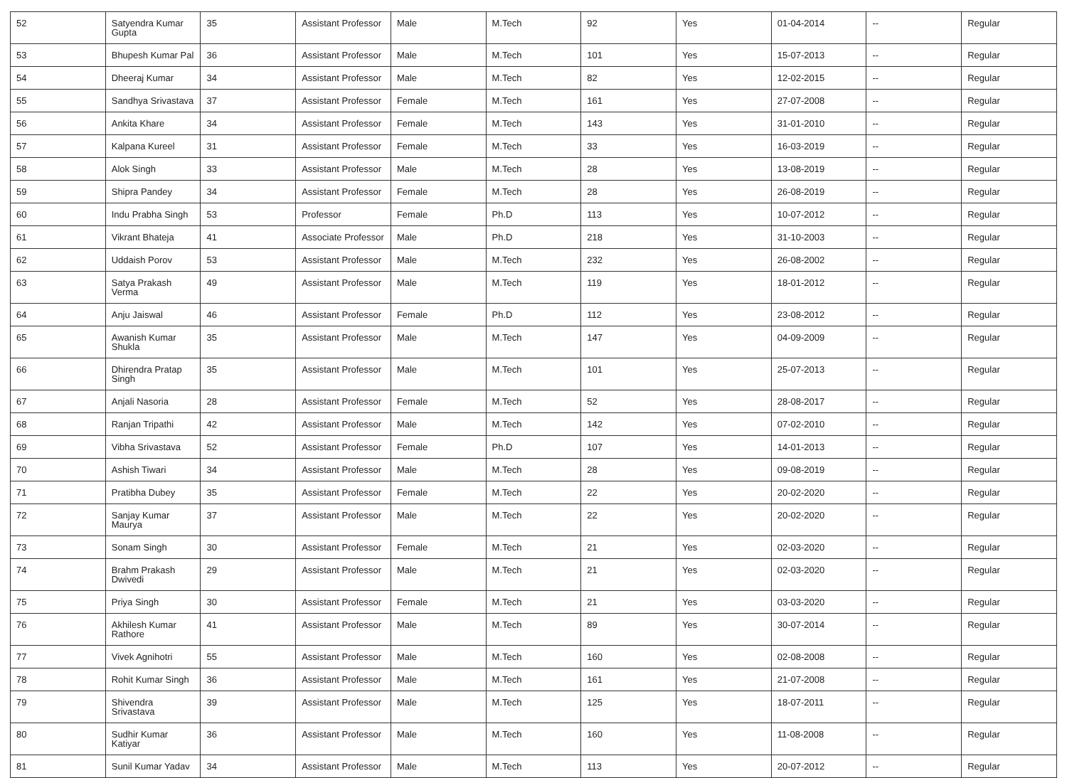| 52 | Satyendra Kumar Gupta | 35 | Assistant Professor | Male | M.Tech | 92 | Yes | 01-04-2014 | -- | Regular |
| 53 | Bhupesh Kumar Pal | 36 | Assistant Professor | Male | M.Tech | 101 | Yes | 15-07-2013 | -- | Regular |
| 54 | Dheeraj Kumar | 34 | Assistant Professor | Male | M.Tech | 82 | Yes | 12-02-2015 | -- | Regular |
| 55 | Sandhya Srivastava | 37 | Assistant Professor | Female | M.Tech | 161 | Yes | 27-07-2008 | -- | Regular |
| 56 | Ankita Khare | 34 | Assistant Professor | Female | M.Tech | 143 | Yes | 31-01-2010 | -- | Regular |
| 57 | Kalpana Kureel | 31 | Assistant Professor | Female | M.Tech | 33 | Yes | 16-03-2019 | -- | Regular |
| 58 | Alok Singh | 33 | Assistant Professor | Male | M.Tech | 28 | Yes | 13-08-2019 | -- | Regular |
| 59 | Shipra Pandey | 34 | Assistant Professor | Female | M.Tech | 28 | Yes | 26-08-2019 | -- | Regular |
| 60 | Indu Prabha Singh | 53 | Professor | Female | Ph.D | 113 | Yes | 10-07-2012 | -- | Regular |
| 61 | Vikrant Bhateja | 41 | Associate Professor | Male | Ph.D | 218 | Yes | 31-10-2003 | -- | Regular |
| 62 | Uddaish Porov | 53 | Assistant Professor | Male | M.Tech | 232 | Yes | 26-08-2002 | -- | Regular |
| 63 | Satya Prakash Verma | 49 | Assistant Professor | Male | M.Tech | 119 | Yes | 18-01-2012 | -- | Regular |
| 64 | Anju Jaiswal | 46 | Assistant Professor | Female | Ph.D | 112 | Yes | 23-08-2012 | -- | Regular |
| 65 | Awanish Kumar Shukla | 35 | Assistant Professor | Male | M.Tech | 147 | Yes | 04-09-2009 | -- | Regular |
| 66 | Dhirendra Pratap Singh | 35 | Assistant Professor | Male | M.Tech | 101 | Yes | 25-07-2013 | -- | Regular |
| 67 | Anjali Nasoria | 28 | Assistant Professor | Female | M.Tech | 52 | Yes | 28-08-2017 | -- | Regular |
| 68 | Ranjan Tripathi | 42 | Assistant Professor | Male | M.Tech | 142 | Yes | 07-02-2010 | -- | Regular |
| 69 | Vibha Srivastava | 52 | Assistant Professor | Female | Ph.D | 107 | Yes | 14-01-2013 | -- | Regular |
| 70 | Ashish Tiwari | 34 | Assistant Professor | Male | M.Tech | 28 | Yes | 09-08-2019 | -- | Regular |
| 71 | Pratibha Dubey | 35 | Assistant Professor | Female | M.Tech | 22 | Yes | 20-02-2020 | -- | Regular |
| 72 | Sanjay Kumar Maurya | 37 | Assistant Professor | Male | M.Tech | 22 | Yes | 20-02-2020 | -- | Regular |
| 73 | Sonam Singh | 30 | Assistant Professor | Female | M.Tech | 21 | Yes | 02-03-2020 | -- | Regular |
| 74 | Brahm Prakash Dwivedi | 29 | Assistant Professor | Male | M.Tech | 21 | Yes | 02-03-2020 | -- | Regular |
| 75 | Priya Singh | 30 | Assistant Professor | Female | M.Tech | 21 | Yes | 03-03-2020 | -- | Regular |
| 76 | Akhilesh Kumar Rathore | 41 | Assistant Professor | Male | M.Tech | 89 | Yes | 30-07-2014 | -- | Regular |
| 77 | Vivek Agnihotri | 55 | Assistant Professor | Male | M.Tech | 160 | Yes | 02-08-2008 | -- | Regular |
| 78 | Rohit Kumar Singh | 36 | Assistant Professor | Male | M.Tech | 161 | Yes | 21-07-2008 | -- | Regular |
| 79 | Shivendra Srivastava | 39 | Assistant Professor | Male | M.Tech | 125 | Yes | 18-07-2011 | -- | Regular |
| 80 | Sudhir Kumar Katiyar | 36 | Assistant Professor | Male | M.Tech | 160 | Yes | 11-08-2008 | -- | Regular |
| 81 | Sunil Kumar Yadav | 34 | Assistant Professor | Male | M.Tech | 113 | Yes | 20-07-2012 | -- | Regular |